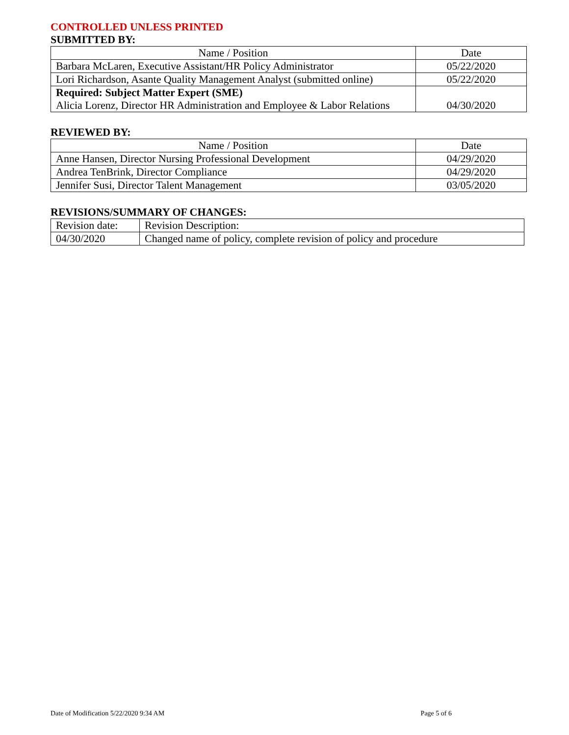CONTROLLED UNLESS PRINTED
SUBMITTED BY:
| Name / Position | Date |
| --- | --- |
| Barbara McLaren, Executive Assistant/HR Policy Administrator | 05/22/2020 |
| Lori Richardson, Asante Quality Management Analyst (submitted online) | 05/22/2020 |
| Required: Subject Matter Expert (SME) Alicia Lorenz, Director HR Administration and Employee & Labor Relations | 04/30/2020 |
REVIEWED BY:
| Name / Position | Date |
| --- | --- |
| Anne Hansen, Director Nursing Professional Development | 04/29/2020 |
| Andrea TenBrink, Director Compliance | 04/29/2020 |
| Jennifer Susi, Director Talent Management | 03/05/2020 |
REVISIONS/SUMMARY OF CHANGES:
| Revision date: | Revision Description: |
| 04/30/2020 | Changed name of policy, complete revision of policy and procedure |
Date of Modification 5/22/2020 9:34 AM Page 5 of 6